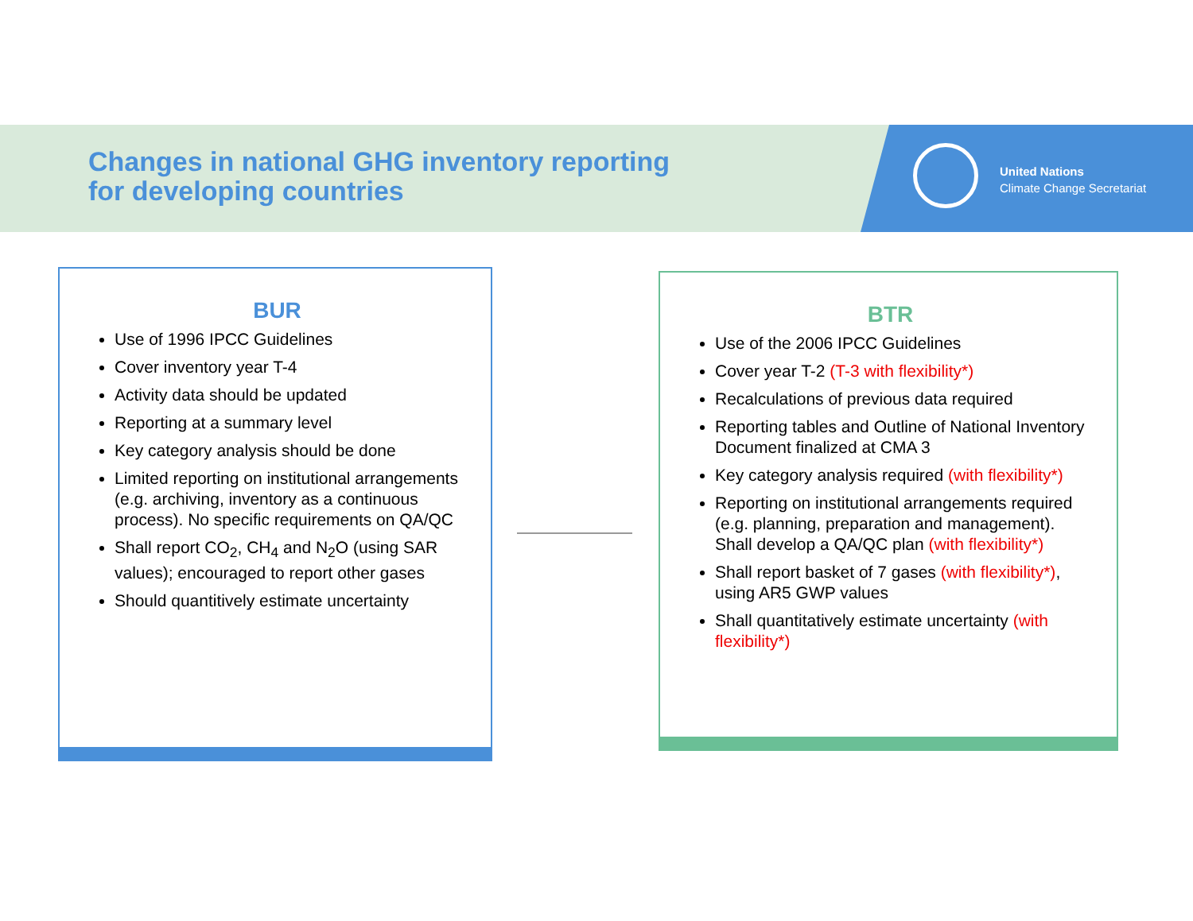Changes in national GHG inventory reporting
for developing countries
United Nations
Climate Change Secretariat
BUR
Use of 1996 IPCC Guidelines
Cover inventory year T-4
Activity data should be updated
Reporting at a summary level
Key category analysis should be done
Limited reporting on institutional arrangements (e.g. archiving, inventory as a continuous process). No specific requirements on QA/QC
Shall report CO<sub>2</sub>, CH<sub>4</sub> and N<sub>2</sub>O (using SAR values); encouraged to report other gases
Should quantitively estimate uncertainty
BTR
Use of the 2006 IPCC Guidelines
Cover year T-2 (T-3 with flexibility*)
Recalculations of previous data required
Reporting tables and Outline of National Inventory Document finalized at CMA 3
Key category analysis required (with flexibility*)
Reporting on institutional arrangements required (e.g. planning, preparation and management). Shall develop a QA/QC plan (with flexibility*)
Shall report basket of 7 gases (with flexibility*), using AR5 GWP values
Shall quantitatively estimate uncertainty (with flexibility*)